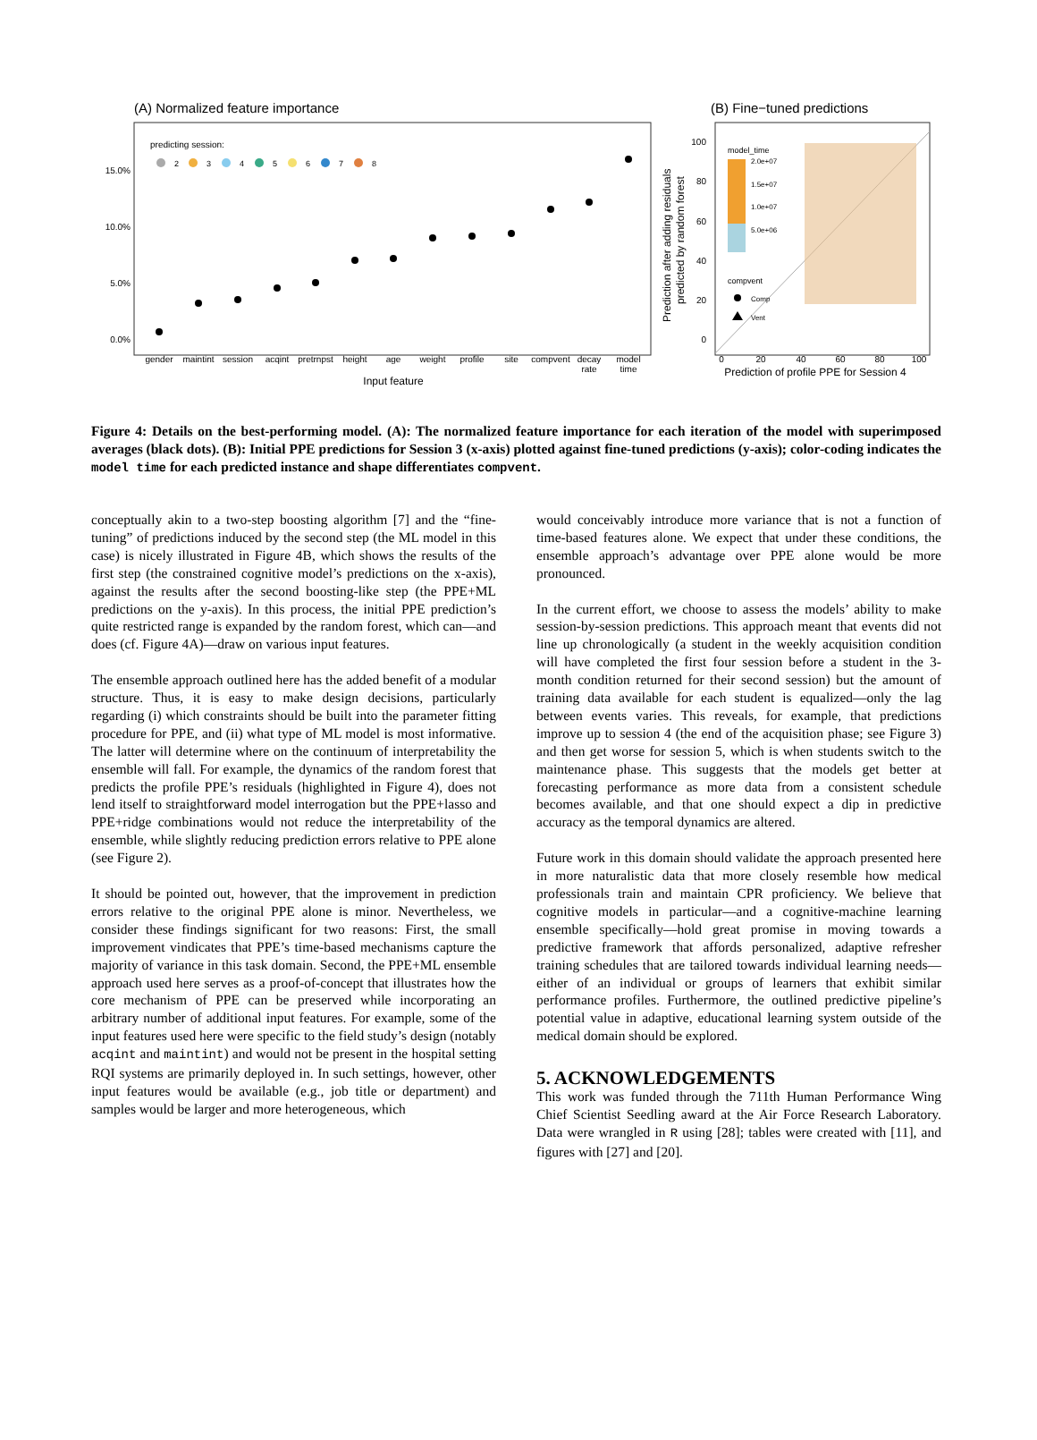(A) Normalized feature importance
predicting session:
2
3
4
5
6
7
8
15.0%
10.0%
5.0%
0.0%
gender
maintint
session
acqint
pretrnpst
height
age
weight
profile
site
compvent
decay
rate
model
time
Input feature
(B) Fine−tuned predictions
100
80
60
40
20
0
model_time
2.0e+07
1.5e+07
1.0e+07
5.0e+06
compvent
Comp
Vent
0
20
40
60
80
100
Prediction of profile PPE for Session 4
Prediction after adding residuals
predicted by random forest
Figure 4: Details on the best-performing model. (A): The normalized feature importance for each iteration of the model with superimposed averages (black dots). (B): Initial PPE predictions for Session 3 (x-axis) plotted against fine-tuned predictions (y-axis); color-coding indicates the model time for each predicted instance and shape differentiates compvent.
conceptually akin to a two-step boosting algorithm [7] and the “fine-tuning” of predictions induced by the second step (the ML model in this case) is nicely illustrated in Figure 4B, which shows the results of the first step (the constrained cognitive model’s predictions on the x-axis), against the results after the second boosting-like step (the PPE+ML predictions on the y-axis). In this process, the initial PPE prediction’s quite restricted range is expanded by the random forest, which can—and does (cf. Figure 4A)—draw on various input features.
The ensemble approach outlined here has the added benefit of a modular structure. Thus, it is easy to make design decisions, particularly regarding (i) which constraints should be built into the parameter fitting procedure for PPE, and (ii) what type of ML model is most informative. The latter will determine where on the continuum of interpretability the ensemble will fall. For example, the dynamics of the random forest that predicts the profile PPE’s residuals (highlighted in Figure 4), does not lend itself to straightforward model interrogation but the PPE+lasso and PPE+ridge combinations would not reduce the interpretability of the ensemble, while slightly reducing prediction errors relative to PPE alone (see Figure 2).
It should be pointed out, however, that the improvement in prediction errors relative to the original PPE alone is minor. Nevertheless, we consider these findings significant for two reasons: First, the small improvement vindicates that PPE’s time-based mechanisms capture the majority of variance in this task domain. Second, the PPE+ML ensemble approach used here serves as a proof-of-concept that illustrates how the core mechanism of PPE can be preserved while incorporating an arbitrary number of additional input features. For example, some of the input features used here were specific to the field study’s design (notably acqint and maintint) and would not be present in the hospital setting RQI systems are primarily deployed in. In such settings, however, other input features would be available (e.g., job title or department) and samples would be larger and more heterogeneous, which
would conceivably introduce more variance that is not a function of time-based features alone. We expect that under these conditions, the ensemble approach’s advantage over PPE alone would be more pronounced.
In the current effort, we choose to assess the models’ ability to make session-by-session predictions. This approach meant that events did not line up chronologically (a student in the weekly acquisition condition will have completed the first four session before a student in the 3-month condition returned for their second session) but the amount of training data available for each student is equalized—only the lag between events varies. This reveals, for example, that predictions improve up to session 4 (the end of the acquisition phase; see Figure 3) and then get worse for session 5, which is when students switch to the maintenance phase. This suggests that the models get better at forecasting performance as more data from a consistent schedule becomes available, and that one should expect a dip in predictive accuracy as the temporal dynamics are altered.
Future work in this domain should validate the approach presented here in more naturalistic data that more closely resemble how medical professionals train and maintain CPR proficiency. We believe that cognitive models in particular—and a cognitive-machine learning ensemble specifically—hold great promise in moving towards a predictive framework that affords personalized, adaptive refresher training schedules that are tailored towards individual learning needs—either of an individual or groups of learners that exhibit similar performance profiles. Furthermore, the outlined predictive pipeline’s potential value in adaptive, educational learning system outside of the medical domain should be explored.
5. ACKNOWLEDGEMENTS
This work was funded through the 711th Human Performance Wing Chief Scientist Seedling award at the Air Force Research Laboratory. Data were wrangled in R using [28]; tables were created with [11], and figures with [27] and [20].